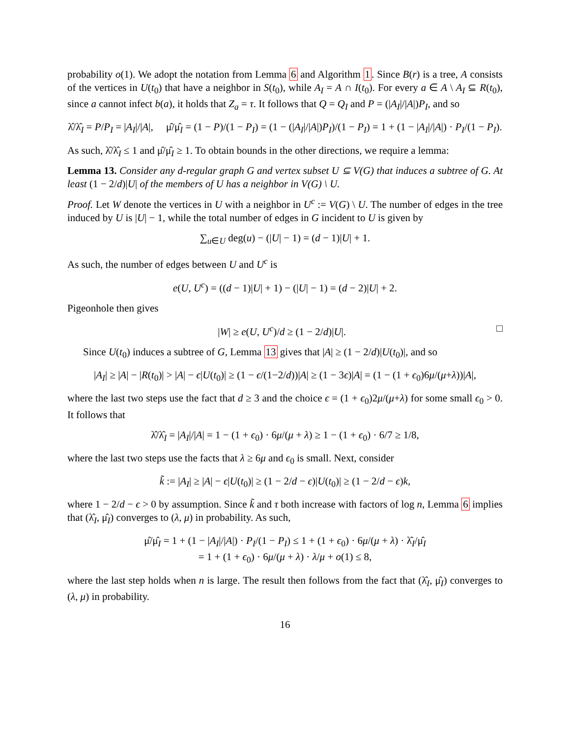probability o(1). We adopt the notation from Lemma 6 and Algorithm 1. Since B(r) is a tree, A consists of the vertices in U(t<sub>0</sub>) that have a neighbor in S(t<sub>0</sub>), while A<sub>I</sub> = A ∩ I(t<sub>0</sub>). For every a ∈ A \ A<sub>I</sub> ⊆ R(t<sub>0</sub>), since a cannot infect b(a), it holds that Z<sub>a</sub> = τ. It follows that Q = Q<sub>I</sub> and P = (|A<sub>I</sub>|/|A|)P<sub>I</sub>, and so
λ̂/λ̂<sub>I</sub> = P/P<sub>I</sub> = |A<sub>I</sub>|/|A|, μ̂/μ̂<sub>I</sub> = (1 − P)/(1 − P<sub>I</sub>) = (1 − (|A<sub>I</sub>|/|A|)P<sub>I</sub>)/(1 − P<sub>I</sub>) = 1 + (1 − |A<sub>I</sub>|/|A|) · P<sub>I</sub>/(1 − P<sub>I</sub>).
As such, λ̂/λ̂<sub>I</sub> ≤ 1 and μ̂/μ̂<sub>I</sub> ≥ 1. To obtain bounds in the other directions, we require a lemma:
Lemma 13. Consider any d-regular graph G and vertex subset U ⊆ V(G) that induces a subtree of G. At least (1 − 2/d)|U| of the members of U has a neighbor in V(G) \ U.
Proof. Let W denote the vertices in U with a neighbor in U<sup>c</sup> := V(G) \ U. The number of edges in the tree induced by U is |U| − 1, while the total number of edges in G incident to U is given by
∑<sub>u∈U</sub> deg(u) − (|U| − 1) = (d − 1)|U| + 1.
As such, the number of edges between U and U<sup>c</sup> is
e(U, U<sup>c</sup>) = ((d − 1)|U| + 1) − (|U| − 1) = (d − 2)|U| + 2.
Pigeonhole then gives
|W| ≥ e(U, U<sup>c</sup>)/d ≥ (1 − 2/d)|U|. □
Since U(t<sub>0</sub>) induces a subtree of G, Lemma 13 gives that |A| ≥ (1 − 2/d)|U(t<sub>0</sub>)|, and so
|A<sub>I</sub>| ≥ |A| − |R(t<sub>0</sub>)| > |A| − ϵ|U(t<sub>0</sub>)| ≥ (1 − ϵ/(1−2/d))|A| ≥ (1 − 3ϵ)|A| = (1 − (1 + ϵ<sub>0</sub>)6μ/(μ+λ))|A|,
where the last two steps use the fact that d ≥ 3 and the choice ϵ = (1 + ϵ<sub>0</sub>)2μ/(μ+λ) for some small ϵ<sub>0</sub> > 0. It follows that
λ̂/λ̂<sub>I</sub> = |A<sub>I</sub>|/|A| = 1 − (1 + ϵ<sub>0</sub>) · 6μ/(μ + λ) ≥ 1 − (1 + ϵ<sub>0</sub>) · 6/7 ≥ 1/8,
where the last two steps use the facts that λ ≥ 6μ and ϵ<sub>0</sub> is small. Next, consider
k̃ := |A<sub>I</sub>| ≥ |A| − ϵ|U(t<sub>0</sub>)| ≥ (1 − 2/d − ϵ)|U(t<sub>0</sub>)| ≥ (1 − 2/d − ϵ)k,
where 1 − 2/d − ϵ > 0 by assumption. Since k̃ and τ both increase with factors of log n, Lemma 6 implies that (λ̂<sub>I</sub>, μ̂<sub>I</sub>) converges to (λ, μ) in probability. As such,
μ̂/μ̂<sub>I</sub> = 1 + (1 − |A<sub>I</sub>|/|A|) · P<sub>I</sub>/(1 − P<sub>I</sub>) ≤ 1 + (1 + ϵ<sub>0</sub>) · 6μ/(μ + λ) · λ̂<sub>I</sub>/μ̂<sub>I</sub>
= 1 + (1 + ϵ<sub>0</sub>) · 6μ/(μ + λ) · λ/μ + o(1) ≤ 8,
where the last step holds when n is large. The result then follows from the fact that (λ̂<sub>I</sub>, μ̂<sub>I</sub>) converges to (λ, μ) in probability.
16